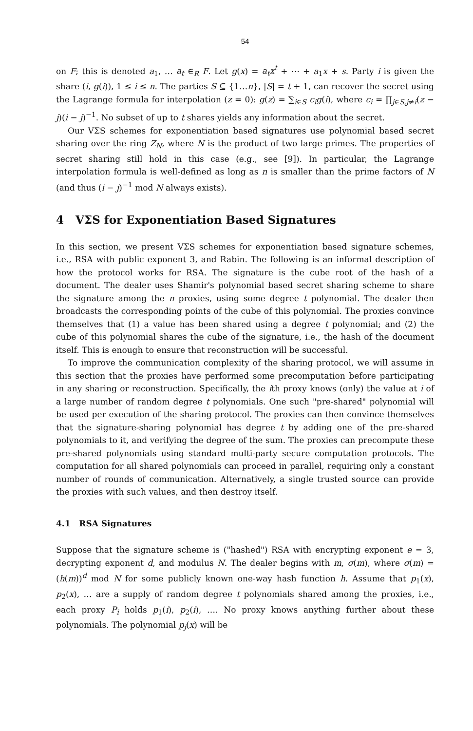54
on F; this is denoted a<sub>1</sub>, … a<sub>t</sub> ∈<sub>R</sub> F. Let g(x) = a<sub>t</sub>x<sup>t</sup> + ⋯ + a<sub>1</sub>x + s. Party i is given the share (i, g(i)), 1 ≤ i ≤ n. The parties S ⊆ {1…n}, |S| = t + 1, can recover the secret using the Lagrange formula for interpolation (z = 0): g(z) = ∑<sub>i∈S</sub> c<sub>i</sub>g(i), where c<sub>i</sub> = ∏<sub>j∈S,j≠i</sub>(z − j)(i − j)<sup>−1</sup>. No subset of up to t shares yields any information about the secret.
Our VΣS schemes for exponentiation based signatures use polynomial based secret sharing over the ring Z<sub>N</sub>, where N is the product of two large primes. The properties of secret sharing still hold in this case (e.g., see [9]). In particular, the Lagrange interpolation formula is well-defined as long as n is smaller than the prime factors of N (and thus (i − j)<sup>−1</sup> mod N always exists).
4 VΣS for Exponentiation Based Signatures
In this section, we present VΣS schemes for exponentiation based signature schemes, i.e., RSA with public exponent 3, and Rabin. The following is an informal description of how the protocol works for RSA. The signature is the cube root of the hash of a document. The dealer uses Shamir's polynomial based secret sharing scheme to share the signature among the n proxies, using some degree t polynomial. The dealer then broadcasts the corresponding points of the cube of this polynomial. The proxies convince themselves that (1) a value has been shared using a degree t polynomial; and (2) the cube of this polynomial shares the cube of the signature, i.e., the hash of the document itself. This is enough to ensure that reconstruction will be successful.
To improve the communication complexity of the sharing protocol, we will assume in this section that the proxies have performed some precomputation before participating in any sharing or reconstruction. Specifically, the ith proxy knows (only) the value at i of a large number of random degree t polynomials. One such "pre-shared" polynomial will be used per execution of the sharing protocol. The proxies can then convince themselves that the signature-sharing polynomial has degree t by adding one of the pre-shared polynomials to it, and verifying the degree of the sum. The proxies can precompute these pre-shared polynomials using standard multi-party secure computation protocols. The computation for all shared polynomials can proceed in parallel, requiring only a constant number of rounds of communication. Alternatively, a single trusted source can provide the proxies with such values, and then destroy itself.
4.1 RSA Signatures
Suppose that the signature scheme is ("hashed") RSA with encrypting exponent e = 3, decrypting exponent d, and modulus N. The dealer begins with m, σ(m), where σ(m) = (h(m))<sup>d</sup> mod N for some publicly known one-way hash function h. Assume that p<sub>1</sub>(x), p<sub>2</sub>(x), … are a supply of random degree t polynomials shared among the proxies, i.e., each proxy P<sub>i</sub> holds p<sub>1</sub>(i), p<sub>2</sub>(i), …. No proxy knows anything further about these polynomials. The polynomial p<sub>j</sub>(x) will be